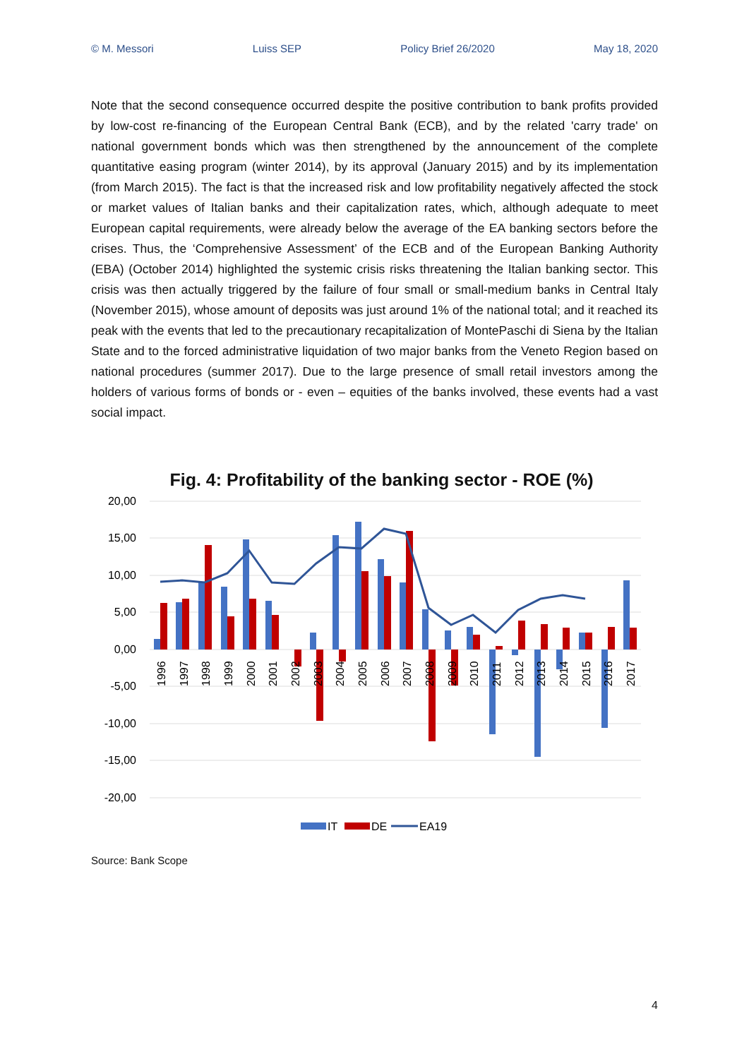© M. Messori Luiss SEP Policy Brief 26/2020 May 18, 2020
Note that the second consequence occurred despite the positive contribution to bank profits provided by low-cost re-financing of the European Central Bank (ECB), and by the related 'carry trade' on national government bonds which was then strengthened by the announcement of the complete quantitative easing program (winter 2014), by its approval (January 2015) and by its implementation (from March 2015). The fact is that the increased risk and low profitability negatively affected the stock or market values of Italian banks and their capitalization rates, which, although adequate to meet European capital requirements, were already below the average of the EA banking sectors before the crises. Thus, the ‘Comprehensive Assessment’ of the ECB and of the European Banking Authority (EBA) (October 2014) highlighted the systemic crisis risks threatening the Italian banking sector. This crisis was then actually triggered by the failure of four small or small-medium banks in Central Italy (November 2015), whose amount of deposits was just around 1% of the national total; and it reached its peak with the events that led to the precautionary recapitalization of MontePaschi di Siena by the Italian State and to the forced administrative liquidation of two major banks from the Veneto Region based on national procedures (summer 2017). Due to the large presence of small retail investors among the holders of various forms of bonds or - even – equities of the banks involved, these events had a vast social impact.
Fig. 4: Profitability of the banking sector - ROE (%)
20,00
15,00
10,00
5,00
0,00
-5,00
-10,00
-15,00
-20,00
1996
1997
1998
1999
2000
2001
2002
2003
2004
2005
2006
2007
2008
2009
2010
2011
2012
2013
2014
2015
2016
2017
IT
DE
EA19
Source: Bank Scope
4